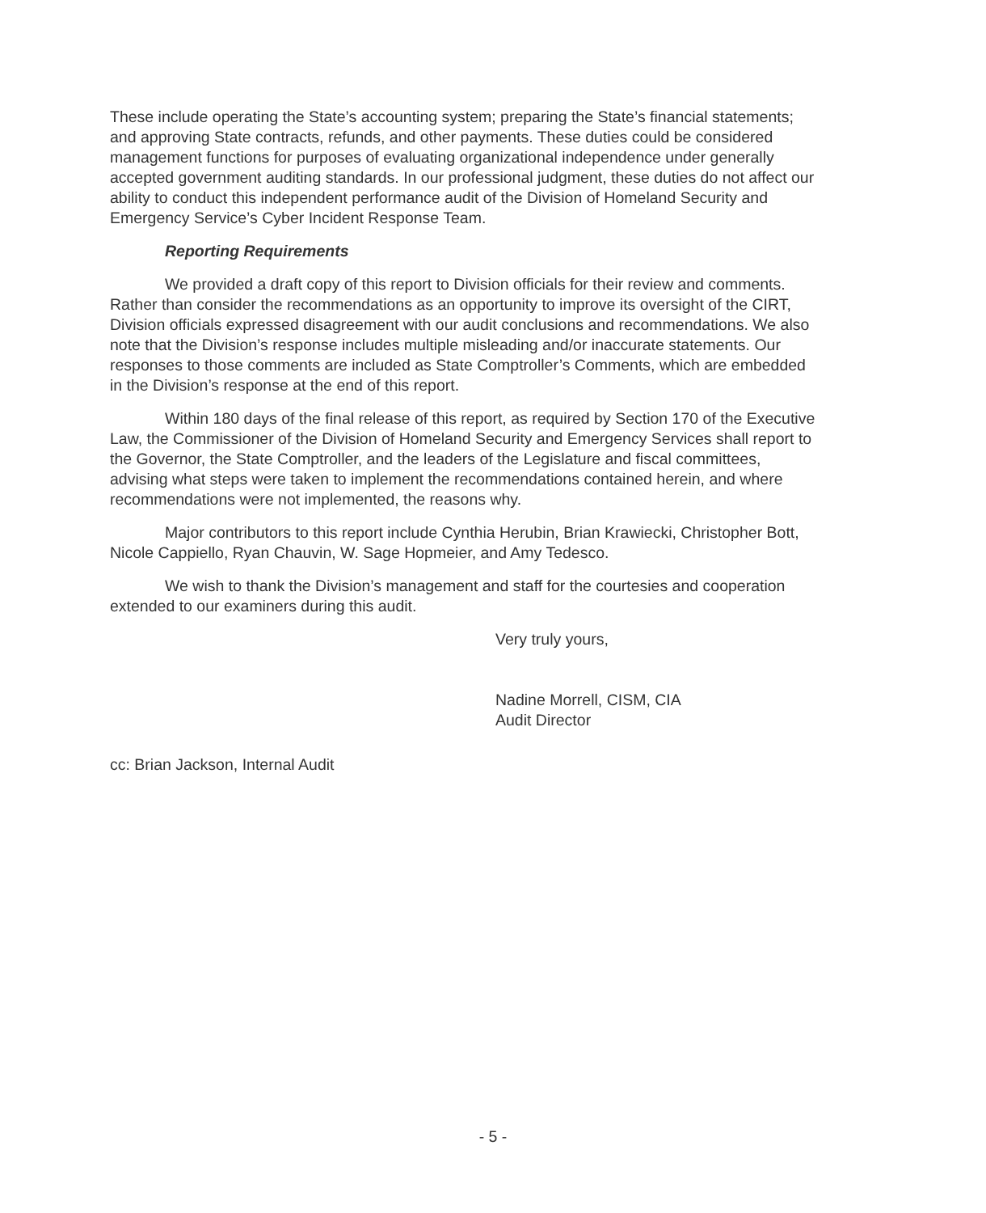These include operating the State’s accounting system; preparing the State’s financial statements; and approving State contracts, refunds, and other payments. These duties could be considered management functions for purposes of evaluating organizational independence under generally accepted government auditing standards. In our professional judgment, these duties do not affect our ability to conduct this independent performance audit of the Division of Homeland Security and Emergency Service’s Cyber Incident Response Team.
Reporting Requirements
We provided a draft copy of this report to Division officials for their review and comments. Rather than consider the recommendations as an opportunity to improve its oversight of the CIRT, Division officials expressed disagreement with our audit conclusions and recommendations. We also note that the Division’s response includes multiple misleading and/or inaccurate statements. Our responses to those comments are included as State Comptroller’s Comments, which are embedded in the Division’s response at the end of this report.
Within 180 days of the final release of this report, as required by Section 170 of the Executive Law, the Commissioner of the Division of Homeland Security and Emergency Services shall report to the Governor, the State Comptroller, and the leaders of the Legislature and fiscal committees, advising what steps were taken to implement the recommendations contained herein, and where recommendations were not implemented, the reasons why.
Major contributors to this report include Cynthia Herubin, Brian Krawiecki, Christopher Bott, Nicole Cappiello, Ryan Chauvin, W. Sage Hopmeier, and Amy Tedesco.
We wish to thank the Division’s management and staff for the courtesies and cooperation extended to our examiners during this audit.
Very truly yours,
Nadine Morrell, CISM, CIA
Audit Director
cc: Brian Jackson, Internal Audit
- 5 -